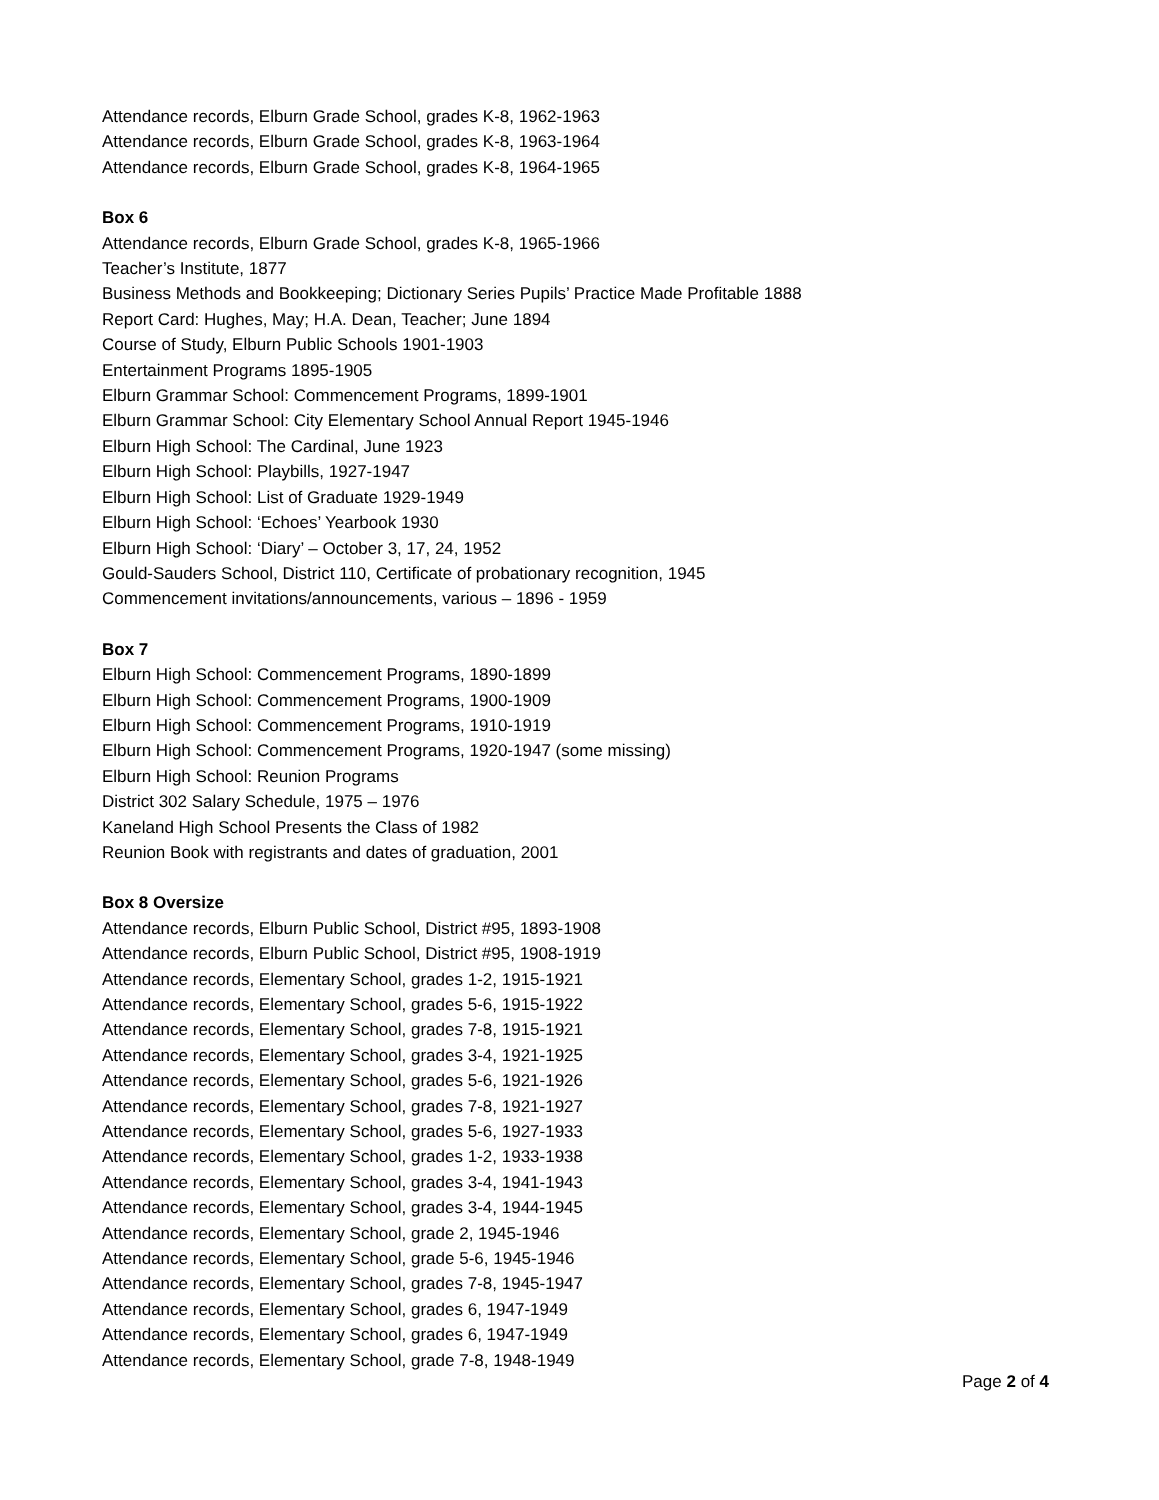Attendance records, Elburn Grade School, grades K-8, 1962-1963
Attendance records, Elburn Grade School, grades K-8, 1963-1964
Attendance records, Elburn Grade School, grades K-8, 1964-1965
Box 6
Attendance records, Elburn Grade School, grades K-8, 1965-1966
Teacher’s Institute, 1877
Business Methods and Bookkeeping; Dictionary Series Pupils’ Practice Made Profitable 1888
Report Card: Hughes, May; H.A. Dean, Teacher; June 1894
Course of Study, Elburn Public Schools 1901-1903
Entertainment Programs 1895-1905
Elburn Grammar School: Commencement Programs, 1899-1901
Elburn Grammar School: City Elementary School Annual Report 1945-1946
Elburn High School: The Cardinal, June 1923
Elburn High School: Playbills, 1927-1947
Elburn High School: List of Graduate 1929-1949
Elburn High School: ‘Echoes’ Yearbook 1930
Elburn High School: ‘Diary’ – October 3, 17, 24, 1952
Gould-Sauders School, District 110, Certificate of probationary recognition, 1945
Commencement invitations/announcements, various – 1896 - 1959
Box 7
Elburn High School: Commencement Programs, 1890-1899
Elburn High School: Commencement Programs, 1900-1909
Elburn High School: Commencement Programs, 1910-1919
Elburn High School: Commencement Programs, 1920-1947 (some missing)
Elburn High School: Reunion Programs
District 302 Salary Schedule, 1975 – 1976
Kaneland High School Presents the Class of 1982
Reunion Book with registrants and dates of graduation, 2001
Box 8 Oversize
Attendance records, Elburn Public School, District #95, 1893-1908
Attendance records, Elburn Public School, District #95, 1908-1919
Attendance records, Elementary School, grades 1-2, 1915-1921
Attendance records, Elementary School, grades 5-6, 1915-1922
Attendance records, Elementary School, grades 7-8, 1915-1921
Attendance records, Elementary School, grades 3-4, 1921-1925
Attendance records, Elementary School, grades 5-6, 1921-1926
Attendance records, Elementary School, grades 7-8, 1921-1927
Attendance records, Elementary School, grades 5-6, 1927-1933
Attendance records, Elementary School, grades 1-2, 1933-1938
Attendance records, Elementary School, grades 3-4, 1941-1943
Attendance records, Elementary School, grades 3-4, 1944-1945
Attendance records, Elementary School, grade 2, 1945-1946
Attendance records, Elementary School, grade 5-6, 1945-1946
Attendance records, Elementary School, grades 7-8, 1945-1947
Attendance records, Elementary School, grades 6, 1947-1949
Attendance records, Elementary School, grades 6, 1947-1949
Attendance records, Elementary School, grade 7-8, 1948-1949
Page 2 of 4